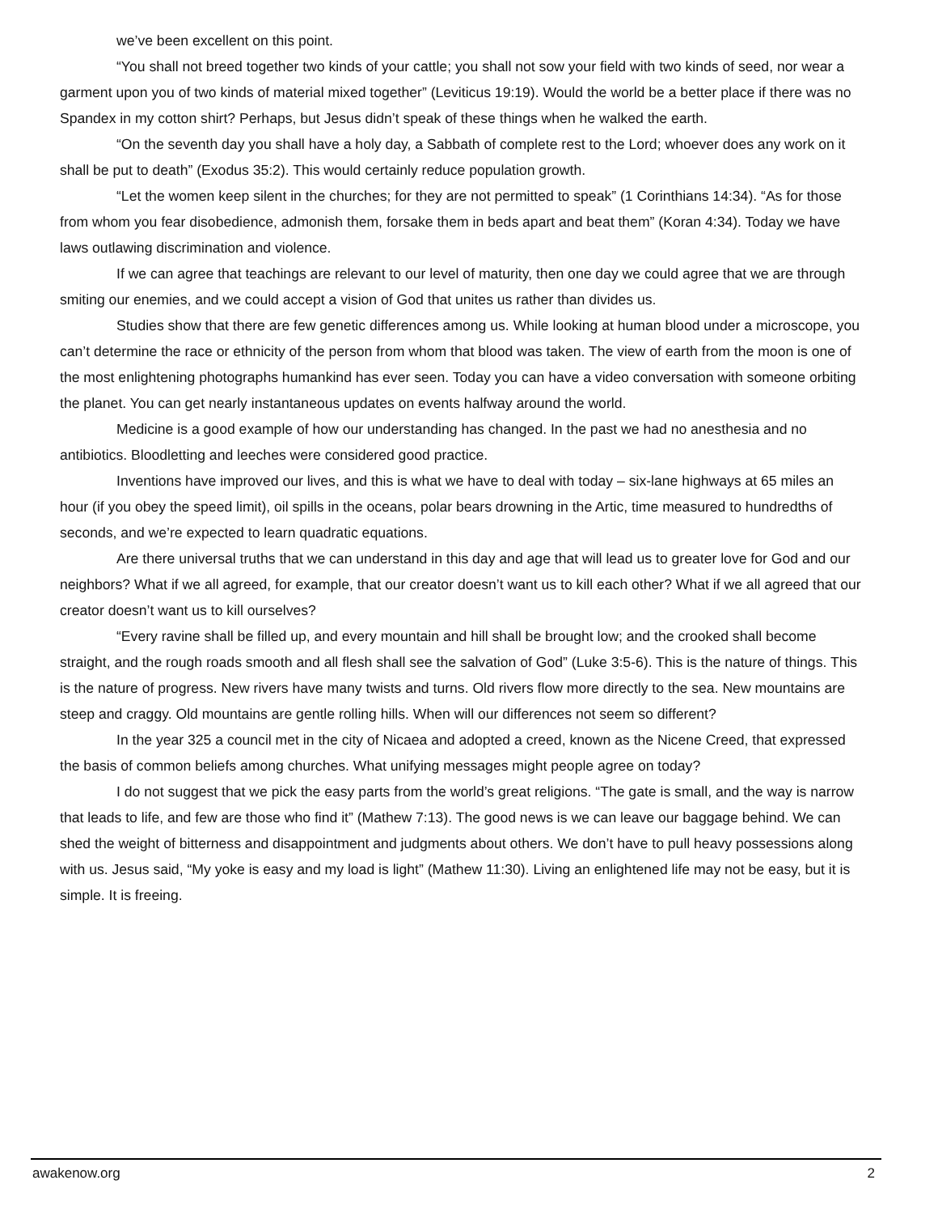we’ve been excellent on this point.
“You shall not breed together two kinds of your cattle; you shall not sow your field with two kinds of seed, nor wear a garment upon you of two kinds of material mixed together” (Leviticus 19:19). Would the world be a better place if there was no Spandex in my cotton shirt? Perhaps, but Jesus didn’t speak of these things when he walked the earth.
“On the seventh day you shall have a holy day, a Sabbath of complete rest to the Lord; whoever does any work on it shall be put to death” (Exodus 35:2). This would certainly reduce population growth.
“Let the women keep silent in the churches; for they are not permitted to speak” (1 Corinthians 14:34). “As for those from whom you fear disobedience, admonish them, forsake them in beds apart and beat them” (Koran 4:34). Today we have laws outlawing discrimination and violence.
If we can agree that teachings are relevant to our level of maturity, then one day we could agree that we are through smiting our enemies, and we could accept a vision of God that unites us rather than divides us.
Studies show that there are few genetic differences among us. While looking at human blood under a microscope, you can’t determine the race or ethnicity of the person from whom that blood was taken. The view of earth from the moon is one of the most enlightening photographs humankind has ever seen. Today you can have a video conversation with someone orbiting the planet. You can get nearly instantaneous updates on events halfway around the world.
Medicine is a good example of how our understanding has changed. In the past we had no anesthesia and no antibiotics. Bloodletting and leeches were considered good practice.
Inventions have improved our lives, and this is what we have to deal with today – six-lane highways at 65 miles an hour (if you obey the speed limit), oil spills in the oceans, polar bears drowning in the Artic, time measured to hundredths of seconds, and we’re expected to learn quadratic equations.
Are there universal truths that we can understand in this day and age that will lead us to greater love for God and our neighbors? What if we all agreed, for example, that our creator doesn’t want us to kill each other? What if we all agreed that our creator doesn’t want us to kill ourselves?
“Every ravine shall be filled up, and every mountain and hill shall be brought low; and the crooked shall become straight, and the rough roads smooth and all flesh shall see the salvation of God” (Luke 3:5-6). This is the nature of things. This is the nature of progress. New rivers have many twists and turns. Old rivers flow more directly to the sea. New mountains are steep and craggy. Old mountains are gentle rolling hills. When will our differences not seem so different?
In the year 325 a council met in the city of Nicaea and adopted a creed, known as the Nicene Creed, that expressed the basis of common beliefs among churches. What unifying messages might people agree on today?
I do not suggest that we pick the easy parts from the world’s great religions. “The gate is small, and the way is narrow that leads to life, and few are those who find it” (Mathew 7:13). The good news is we can leave our baggage behind. We can shed the weight of bitterness and disappointment and judgments about others. We don’t have to pull heavy possessions along with us. Jesus said, “My yoke is easy and my load is light” (Mathew 11:30). Living an enlightened life may not be easy, but it is simple. It is freeing.
awakenow.org 2